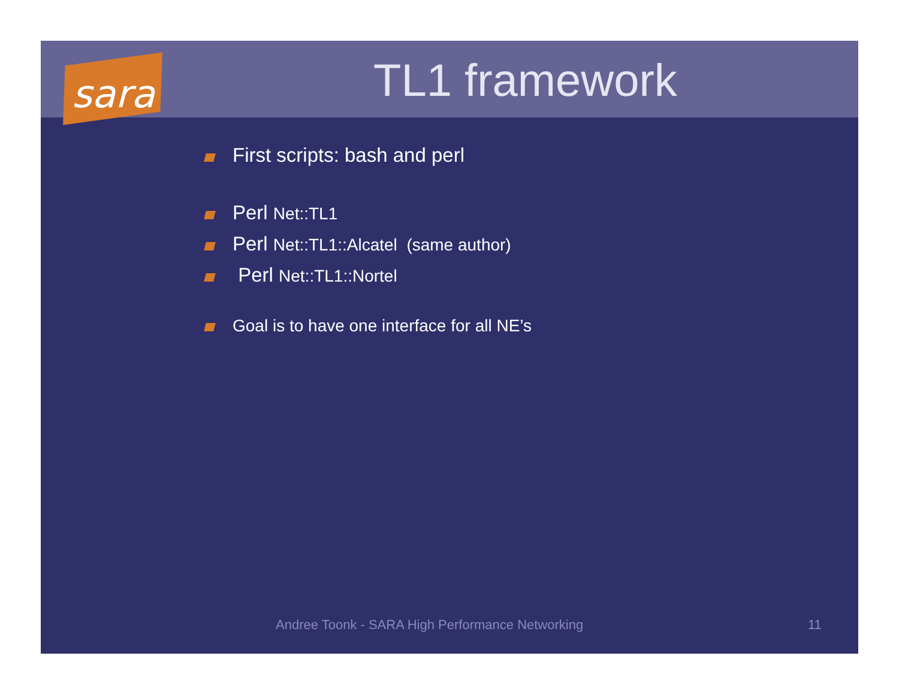sara
TL1 framework
First scripts: bash and perl
Perl Net::TL1
Perl Net::TL1::Alcatel (same author)
Perl Net::TL1::Nortel
Goal is to have one interface for all NE’s
Andree Toonk - SARA High Performance Networking
11